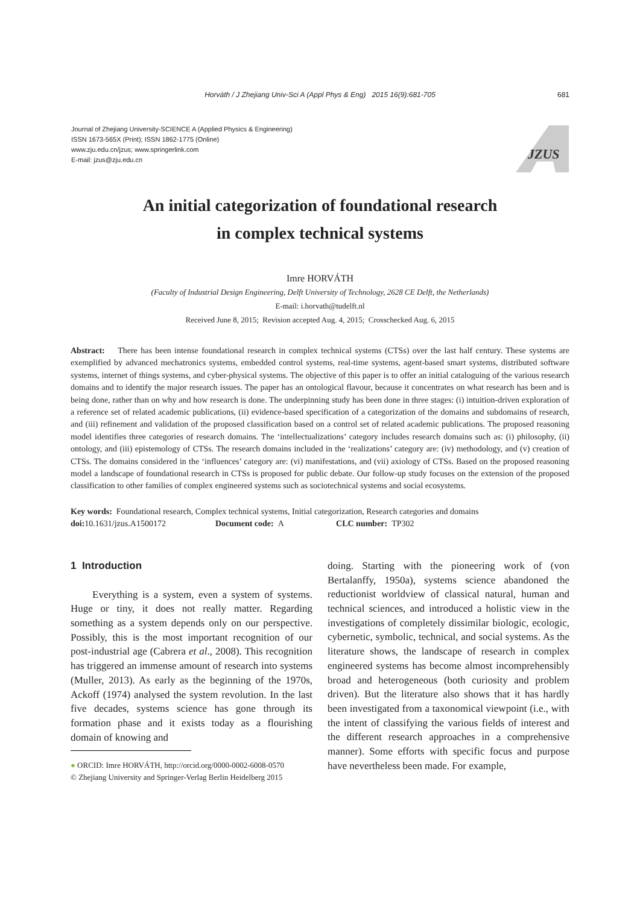Horváth / J Zhejiang Univ-Sci A (Appl Phys & Eng) 2015 16(9):681-705
681
Journal of Zhejiang University-SCIENCE A (Applied Physics & Engineering)
ISSN 1673-565X (Print); ISSN 1862-1775 (Online)
www.zju.edu.cn/jzus; www.springerlink.com
E-mail: jzus@zju.edu.cn
JZUS
An initial categorization of foundational research
in complex technical systems
Imre HORVÁTH
(Faculty of Industrial Design Engineering, Delft University of Technology, 2628 CE Delft, the Netherlands)
E-mail: i.horvath@tudelft.nl
Received June 8, 2015; Revision accepted Aug. 4, 2015; Crosschecked Aug. 6, 2015
Abstract: There has been intense foundational research in complex technical systems (CTSs) over the last half century. These systems are exemplified by advanced mechatronics systems, embedded control systems, real-time systems, agent-based smart systems, distributed software systems, internet of things systems, and cyber-physical systems. The objective of this paper is to offer an initial cataloguing of the various research domains and to identify the major research issues. The paper has an ontological flavour, because it concentrates on what research has been and is being done, rather than on why and how research is done. The underpinning study has been done in three stages: (i) intuition-driven exploration of a reference set of related academic publications, (ii) evidence-based specification of a categorization of the domains and subdomains of research, and (iii) refinement and validation of the proposed classification based on a control set of related academic publications. The proposed reasoning model identifies three categories of research domains. The ‘intellectualizations’ category includes research domains such as: (i) philosophy, (ii) ontology, and (iii) epistemology of CTSs. The research domains included in the ‘realizations’ category are: (iv) methodology, and (v) creation of CTSs. The domains considered in the ‘influences’ category are: (vi) manifestations, and (vii) axiology of CTSs. Based on the proposed reasoning model a landscape of foundational research in CTSs is proposed for public debate. Our follow-up study focuses on the extension of the proposed classification to other families of complex engineered systems such as sociotechnical systems and social ecosystems.
Key words: Foundational research, Complex technical systems, Initial categorization, Research categories and domains
doi: 10.1631/jzus.A1500172 Document code: A CLC number: TP302
1 Introduction
Everything is a system, even a system of systems. Huge or tiny, it does not really matter. Regarding something as a system depends only on our perspective. Possibly, this is the most important recognition of our post-industrial age (Cabrera et al., 2008). This recognition has triggered an immense amount of research into systems (Muller, 2013). As early as the beginning of the 1970s, Ackoff (1974) analysed the system revolution. In the last five decades, systems science has gone through its formation phase and it exists today as a flourishing domain of knowing and
● ORCID: Imre HORVÁTH, http://orcid.org/0000-0002-6008-0570
© Zhejiang University and Springer-Verlag Berlin Heidelberg 2015
doing. Starting with the pioneering work of (von Bertalanffy, 1950a), systems science abandoned the reductionist worldview of classical natural, human and technical sciences, and introduced a holistic view in the investigations of completely dissimilar biologic, ecologic, cybernetic, symbolic, technical, and social systems. As the literature shows, the landscape of research in complex engineered systems has become almost incomprehensibly broad and heterogeneous (both curiosity and problem driven). But the literature also shows that it has hardly been investigated from a taxonomical viewpoint (i.e., with the intent of classifying the various fields of interest and the different research approaches in a comprehensive manner). Some efforts with specific focus and purpose have nevertheless been made. For example,